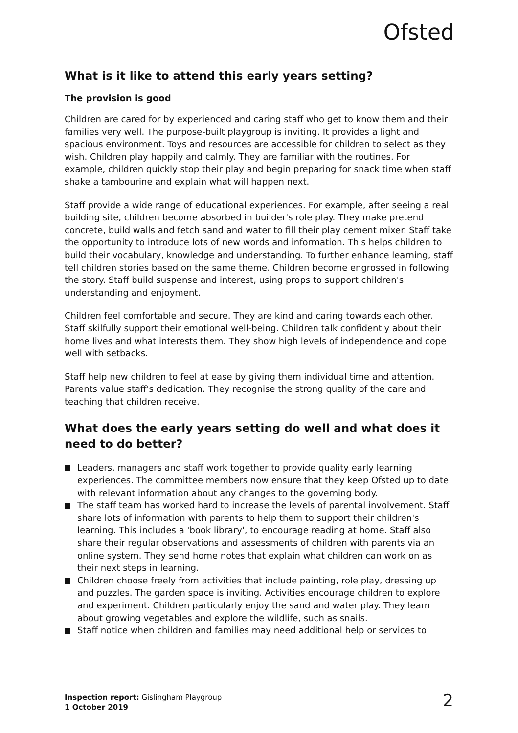Ofsted
What is it like to attend this early years setting?
The provision is good
Children are cared for by experienced and caring staff who get to know them and their families very well. The purpose-built playgroup is inviting. It provides a light and spacious environment. Toys and resources are accessible for children to select as they wish. Children play happily and calmly. They are familiar with the routines. For example, children quickly stop their play and begin preparing for snack time when staff shake a tambourine and explain what will happen next.
Staff provide a wide range of educational experiences. For example, after seeing a real building site, children become absorbed in builder's role play. They make pretend concrete, build walls and fetch sand and water to fill their play cement mixer. Staff take the opportunity to introduce lots of new words and information. This helps children to build their vocabulary, knowledge and understanding. To further enhance learning, staff tell children stories based on the same theme. Children become engrossed in following the story. Staff build suspense and interest, using props to support children's understanding and enjoyment.
Children feel comfortable and secure. They are kind and caring towards each other. Staff skilfully support their emotional well-being. Children talk confidently about their home lives and what interests them. They show high levels of independence and cope well with setbacks.
Staff help new children to feel at ease by giving them individual time and attention. Parents value staff's dedication. They recognise the strong quality of the care and teaching that children receive.
What does the early years setting do well and what does it need to do better?
Leaders, managers and staff work together to provide quality early learning experiences. The committee members now ensure that they keep Ofsted up to date with relevant information about any changes to the governing body.
The staff team has worked hard to increase the levels of parental involvement. Staff share lots of information with parents to help them to support their children's learning. This includes a 'book library', to encourage reading at home. Staff also share their regular observations and assessments of children with parents via an online system. They send home notes that explain what children can work on as their next steps in learning.
Children choose freely from activities that include painting, role play, dressing up and puzzles. The garden space is inviting. Activities encourage children to explore and experiment. Children particularly enjoy the sand and water play. They learn about growing vegetables and explore the wildlife, such as snails.
Staff notice when children and families may need additional help or services to
Inspection report: Gislingham Playgroup
1 October 2019
2